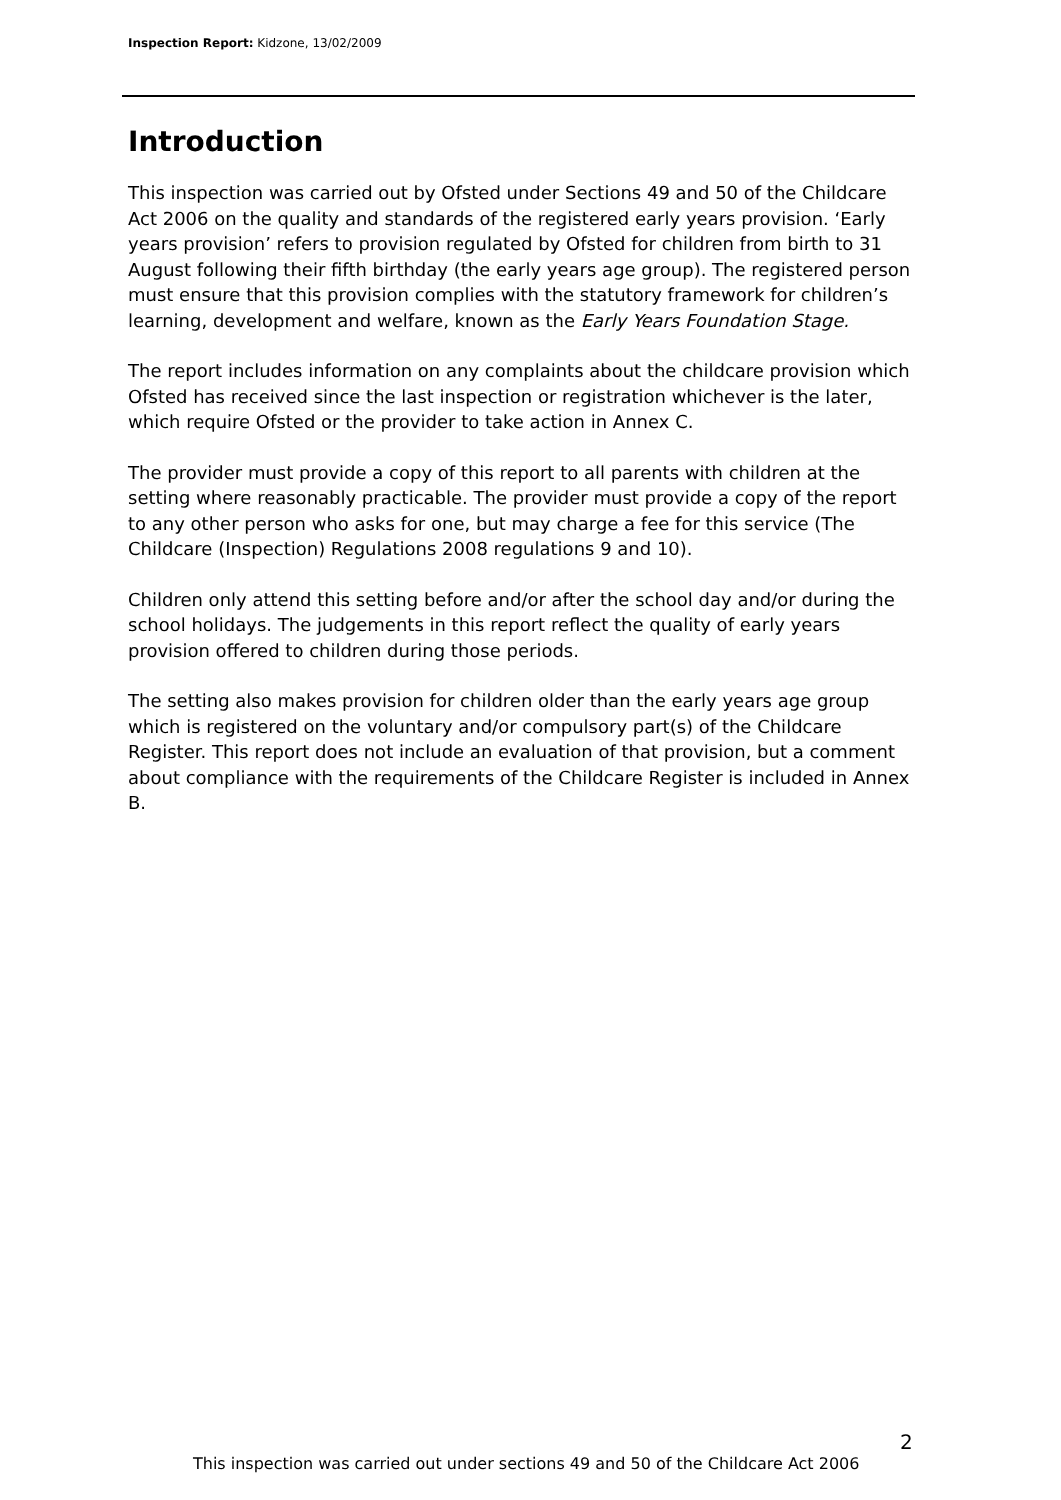Inspection Report: Kidzone, 13/02/2009
Introduction
This inspection was carried out by Ofsted under Sections 49 and 50 of the Childcare Act 2006 on the quality and standards of the registered early years provision. ‘Early years provision’ refers to provision regulated by Ofsted for children from birth to 31 August following their fifth birthday (the early years age group). The registered person must ensure that this provision complies with the statutory framework for children’s learning, development and welfare, known as the Early Years Foundation Stage.
The report includes information on any complaints about the childcare provision which Ofsted has received since the last inspection or registration whichever is the later, which require Ofsted or the provider to take action in Annex C.
The provider must provide a copy of this report to all parents with children at the setting where reasonably practicable. The provider must provide a copy of the report to any other person who asks for one, but may charge a fee for this service (The Childcare (Inspection) Regulations 2008 regulations 9 and 10).
Children only attend this setting before and/or after the school day and/or during the school holidays. The judgements in this report reflect the quality of early years provision offered to children during those periods.
The setting also makes provision for children older than the early years age group which is registered on the voluntary and/or compulsory part(s) of the Childcare Register. This report does not include an evaluation of that provision, but a comment about compliance with the requirements of the Childcare Register is included in Annex B.
2
This inspection was carried out under sections 49 and 50 of the Childcare Act 2006